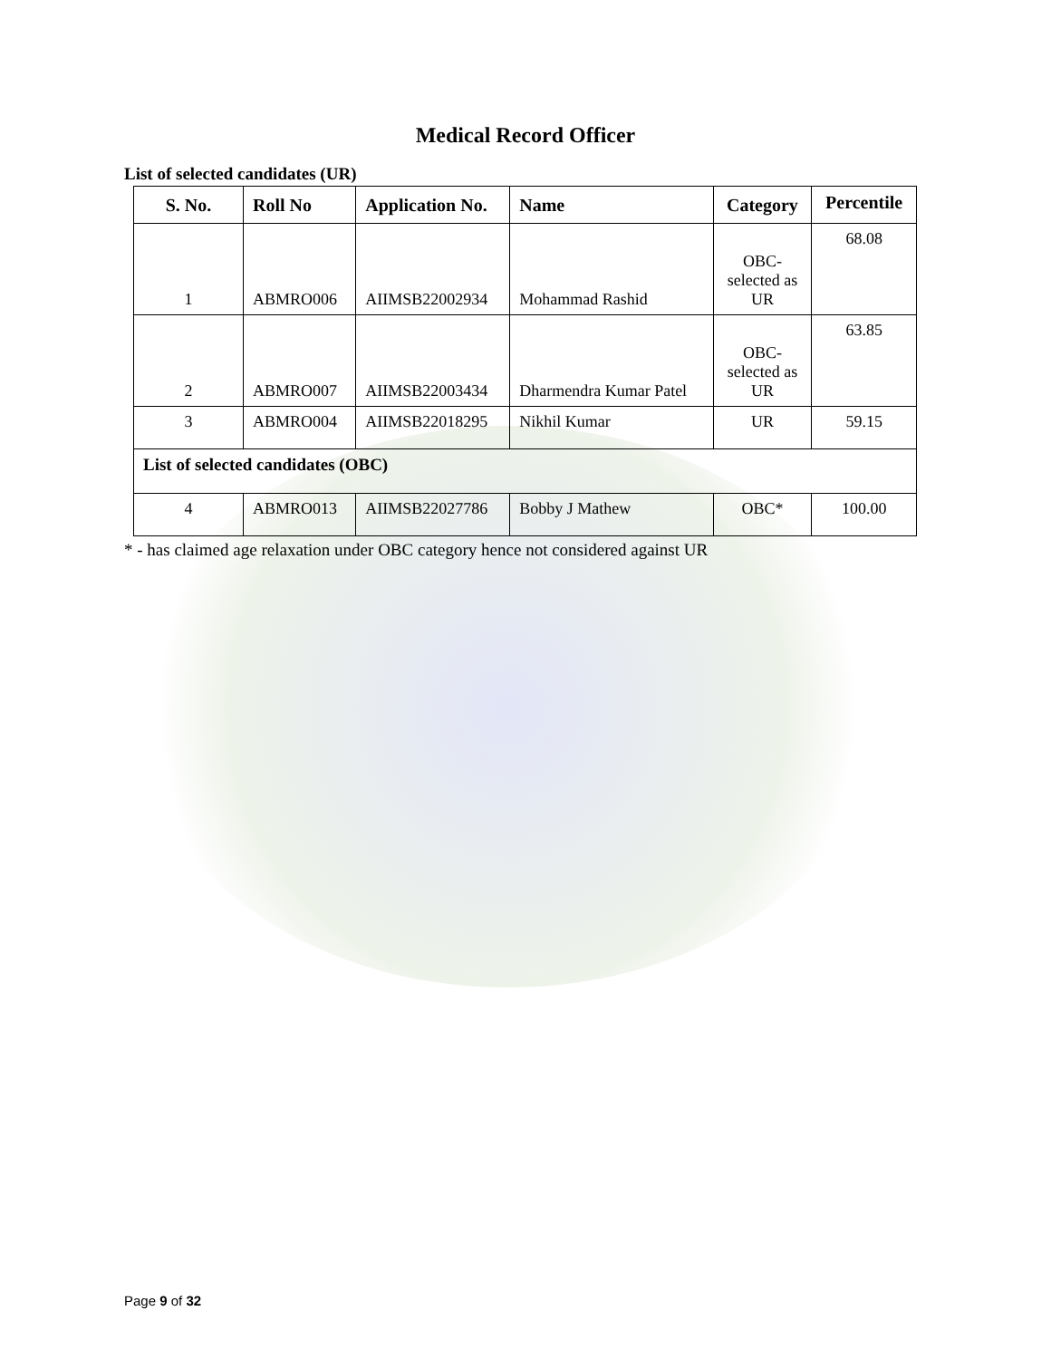Medical Record Officer
List of selected candidates (UR)
| S. No. | Roll No | Application No. | Name | Category | Percentile |
| --- | --- | --- | --- | --- | --- |
| 1 | ABMRO006 | AIIMSB22002934 | Mohammad Rashid | OBC- selected as UR | 68.08 |
| 2 | ABMRO007 | AIIMSB22003434 | Dharmendra Kumar Patel | OBC- selected as UR | 63.85 |
| 3 | ABMRO004 | AIIMSB22018295 | Nikhil Kumar | UR | 59.15 |
| List of selected candidates (OBC) | | | | | |
| 4 | ABMRO013 | AIIMSB22027786 | Bobby J Mathew | OBC* | 100.00 |
* - has claimed age relaxation under OBC category hence not considered against UR
Page 9 of 32